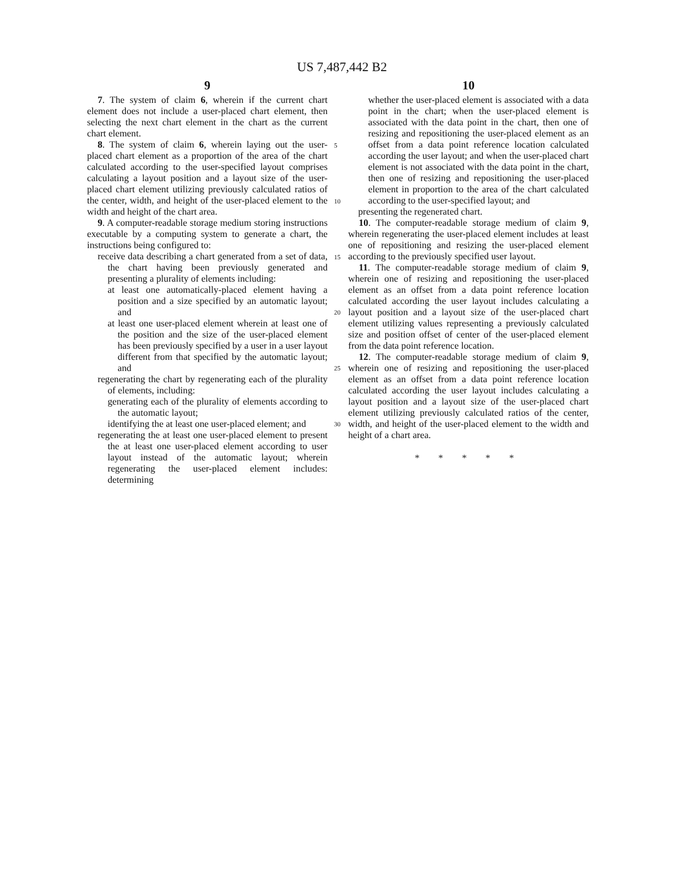US 7,487,442 B2
9
7. The system of claim 6, wherein if the current chart element does not include a user-placed chart element, then selecting the next chart element in the chart as the current chart element.
8. The system of claim 6, wherein laying out the user-placed chart element as a proportion of the area of the chart calculated according to the user-specified layout comprises calculating a layout position and a layout size of the user-placed chart element utilizing previously calculated ratios of the center, width, and height of the user-placed element to the width and height of the chart area.
9. A computer-readable storage medium storing instructions executable by a computing system to generate a chart, the instructions being configured to:
receive data describing a chart generated from a set of data, the chart having been previously generated and presenting a plurality of elements including:
at least one automatically-placed element having a position and a size specified by an automatic layout; and
at least one user-placed element wherein at least one of the position and the size of the user-placed element has been previously specified by a user in a user layout different from that specified by the automatic layout; and
regenerating the chart by regenerating each of the plurality of elements, including:
generating each of the plurality of elements according to the automatic layout;
identifying the at least one user-placed element; and
regenerating the at least one user-placed element to present the at least one user-placed element according to user layout instead of the automatic layout; wherein regenerating the user-placed element includes: determining
10
whether the user-placed element is associated with a data point in the chart; when the user-placed element is associated with the data point in the chart, then one of resizing and repositioning the user-placed element as an offset from a data point reference location calculated according the user layout; and when the user-placed chart element is not associated with the data point in the chart, then one of resizing and repositioning the user-placed element in proportion to the area of the chart calculated according to the user-specified layout; and
presenting the regenerated chart.
10. The computer-readable storage medium of claim 9, wherein regenerating the user-placed element includes at least one of repositioning and resizing the user-placed element according to the previously specified user layout.
11. The computer-readable storage medium of claim 9, wherein one of resizing and repositioning the user-placed element as an offset from a data point reference location calculated according the user layout includes calculating a layout position and a layout size of the user-placed chart element utilizing values representing a previously calculated size and position offset of center of the user-placed element from the data point reference location.
12. The computer-readable storage medium of claim 9, wherein one of resizing and repositioning the user-placed element as an offset from a data point reference location calculated according the user layout includes calculating a layout position and a layout size of the user-placed chart element utilizing previously calculated ratios of the center, width, and height of the user-placed element to the width and height of a chart area.
* * * * *
5
10
15
20
25
30